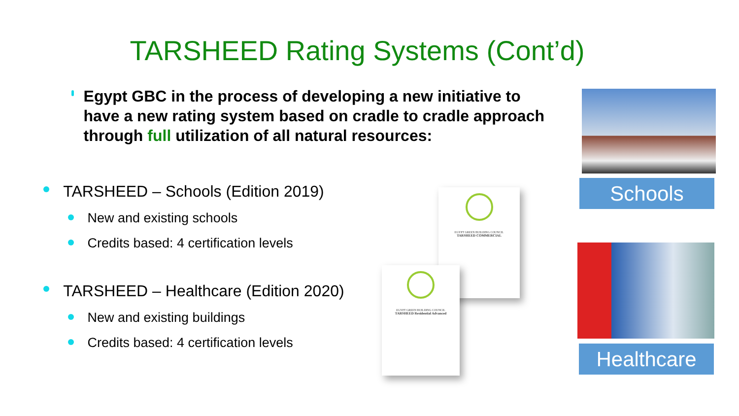TARSHEED Rating Systems (Cont’d)
Egypt GBC in the process of developing a new initiative to have a new rating system based on cradle to cradle approach through full utilization of all natural resources:
TARSHEED – Schools (Edition 2019)
New and existing schools
Credits based: 4 certification levels
TARSHEED – Healthcare (Edition 2020)
New and existing buildings
Credits based: 4 certification levels
EGYPT GREEN BUILDING COUNCIL
TARSHEED COMMERCIAL
EGYPT GREEN BUILDING COUNCIL
TARSHEED Residential Advanced
Schools
Healthcare